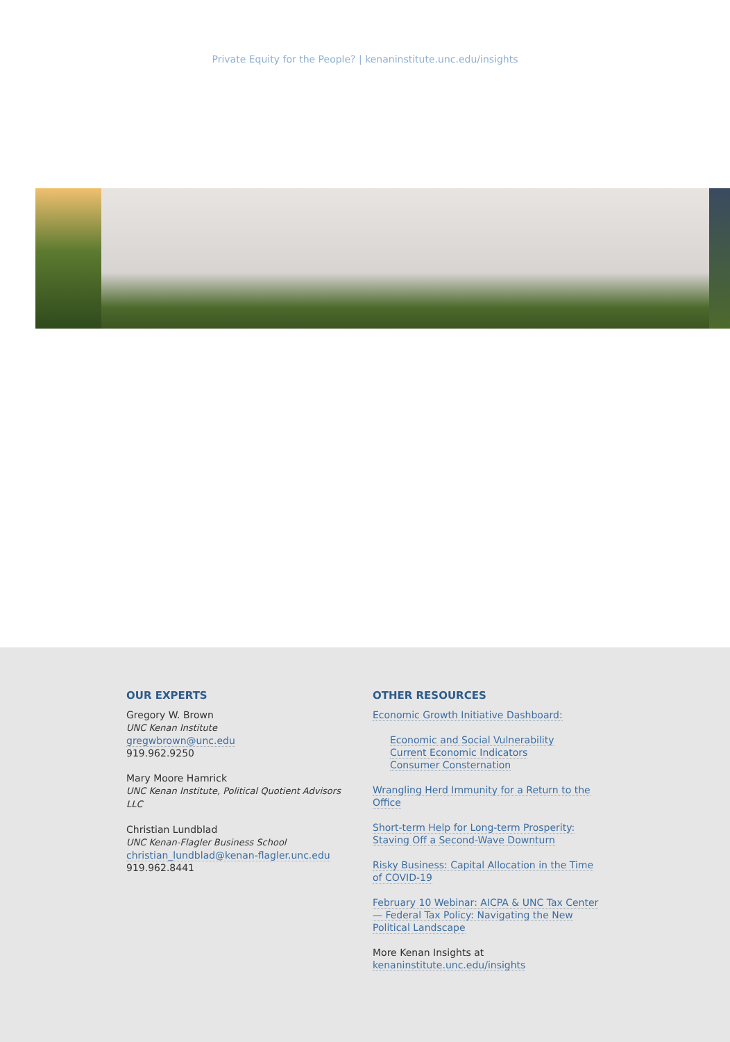Private Equity for the People? | kenaninstitute.unc.edu/insights
OUR EXPERTS
Gregory W. Brown
UNC Kenan Institute
gregwbrown@unc.edu
919.962.9250
Mary Moore Hamrick
UNC Kenan Institute, Political Quotient Advisors LLC
Christian Lundblad
UNC Kenan-Flagler Business School
christian_lundblad@kenan-flagler.unc.edu
919.962.8441
OTHER RESOURCES
Economic Growth Initiative Dashboard:
Economic and Social Vulnerability
Current Economic Indicators
Consumer Consternation
Wrangling Herd Immunity for a Return to the Office
Short-term Help for Long-term Prosperity: Staving Off a Second-Wave Downturn
Risky Business: Capital Allocation in the Time of COVID-19
February 10 Webinar: AICPA & UNC Tax Center — Federal Tax Policy: Navigating the New Political Landscape
More Kenan Insights at
kenaninstitute.unc.edu/insights